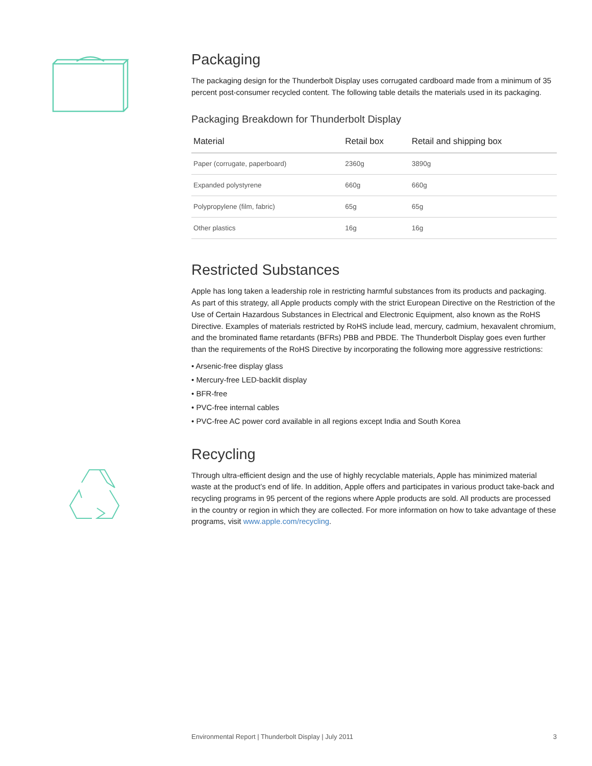Packaging
The packaging design for the Thunderbolt Display uses corrugated cardboard made from a minimum of 35 percent post-consumer recycled content. The following table details the materials used in its packaging.
Packaging Breakdown for Thunderbolt Display
| Material | Retail box | Retail and shipping box |
| --- | --- | --- |
| Paper (corrugate, paperboard) | 2360g | 3890g |
| Expanded polystyrene | 660g | 660g |
| Polypropylene (film, fabric) | 65g | 65g |
| Other plastics | 16g | 16g |
Restricted Substances
Apple has long taken a leadership role in restricting harmful substances from its products and packaging. As part of this strategy, all Apple products comply with the strict European Directive on the Restriction of the Use of Certain Hazardous Substances in Electrical and Electronic Equipment, also known as the RoHS Directive. Examples of materials restricted by RoHS include lead, mercury, cadmium, hexavalent chromium, and the brominated flame retardants (BFRs) PBB and PBDE. The Thunderbolt Display goes even further than the requirements of the RoHS Directive by incorporating the following more aggressive restrictions:
• Arsenic-free display glass
• Mercury-free LED-backlit display
• BFR-free
• PVC-free internal cables
• PVC-free AC power cord available in all regions except India and South Korea
Recycling
Through ultra-efficient design and the use of highly recyclable materials, Apple has minimized material waste at the product’s end of life. In addition, Apple offers and participates in various product take-back and recycling programs in 95 percent of the regions where Apple products are sold. All products are processed in the country or region in which they are collected. For more information on how to take advantage of these programs, visit www.apple.com/recycling.
Environmental Report | Thunderbolt Display | July 2011 3